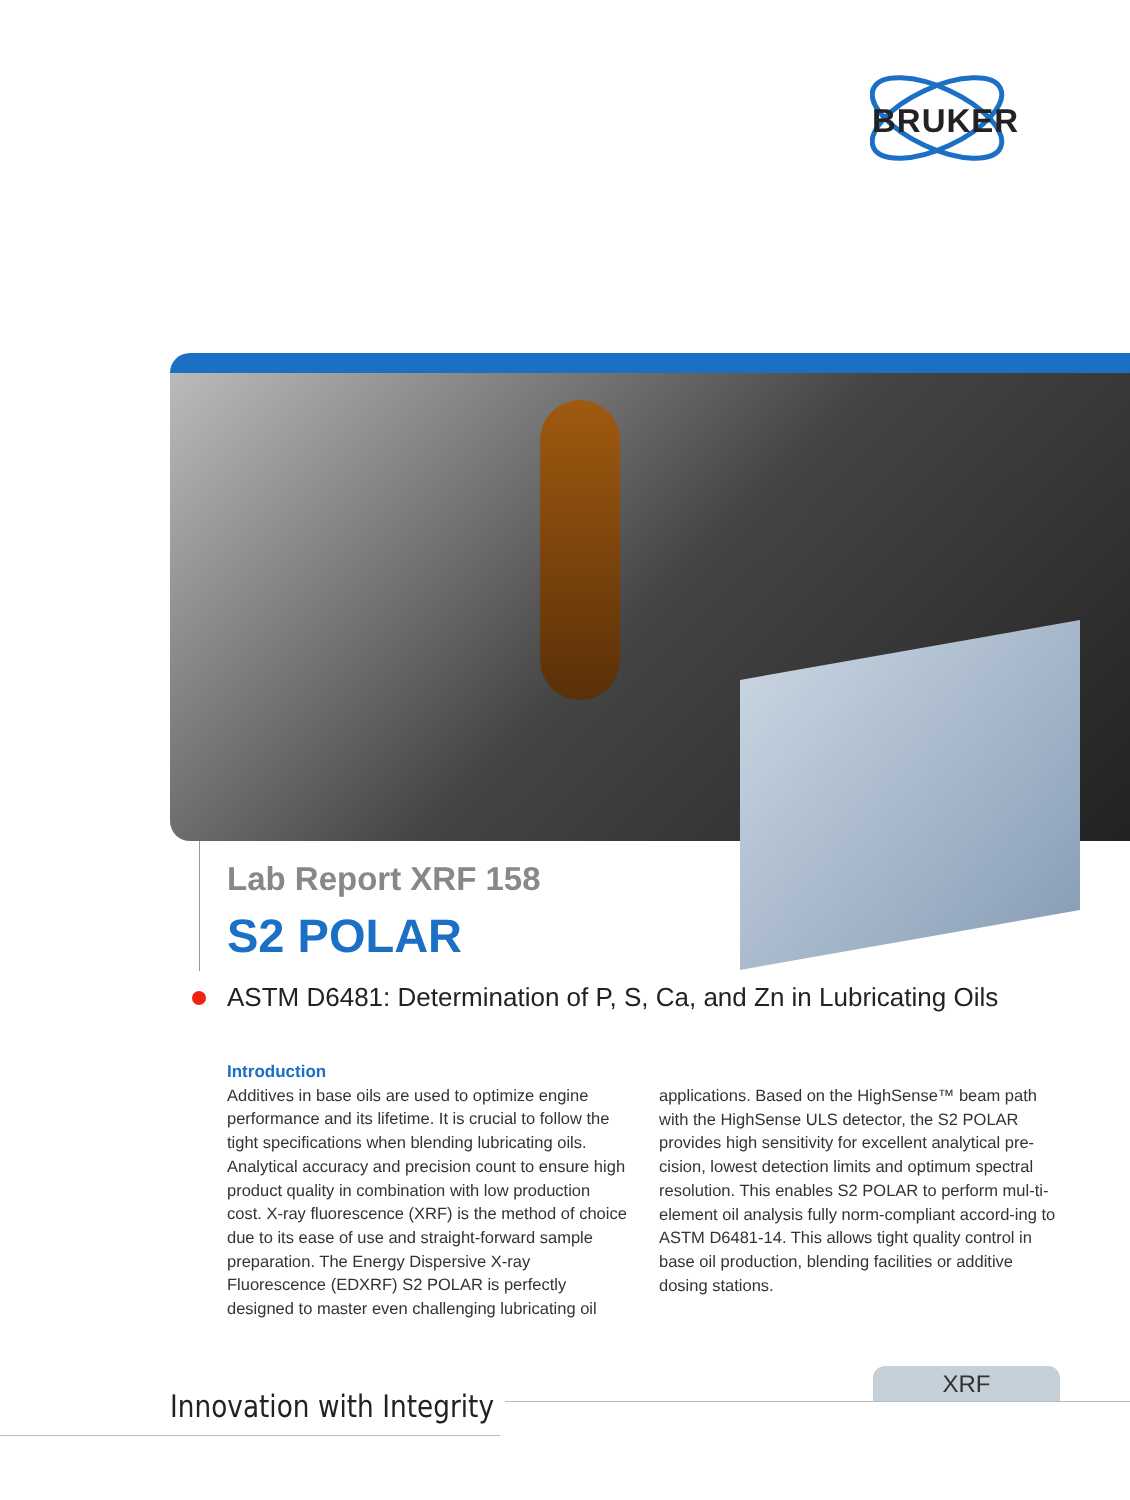BRUKER
Lab Report XRF 158
S2 POLAR
ASTM D6481: Determination of P, S, Ca, and Zn in Lubricating Oils
Introduction
Additives in base oils are used to optimize engine performance and its lifetime. It is crucial to follow the tight specifications when blending lubricating oils. Analytical accuracy and precision count to ensure high product quality in combination with low production cost. X-ray fluorescence (XRF) is the method of choice due to its ease of use and straight-forward sample preparation. The Energy Dispersive X-ray Fluorescence (EDXRF) S2 POLAR is perfectly designed to master even challenging lubricating oil
applications. Based on the HighSense™ beam path with the HighSense ULS detector, the S2 POLAR provides high sensitivity for excellent analytical pre-cision, lowest detection limits and optimum spectral resolution. This enables S2 POLAR to perform mul-ti-element oil analysis fully norm-compliant accord-ing to ASTM D6481-14. This allows tight quality control in base oil production, blending facilities or additive dosing stations.
XRF
Innovation with Integrity